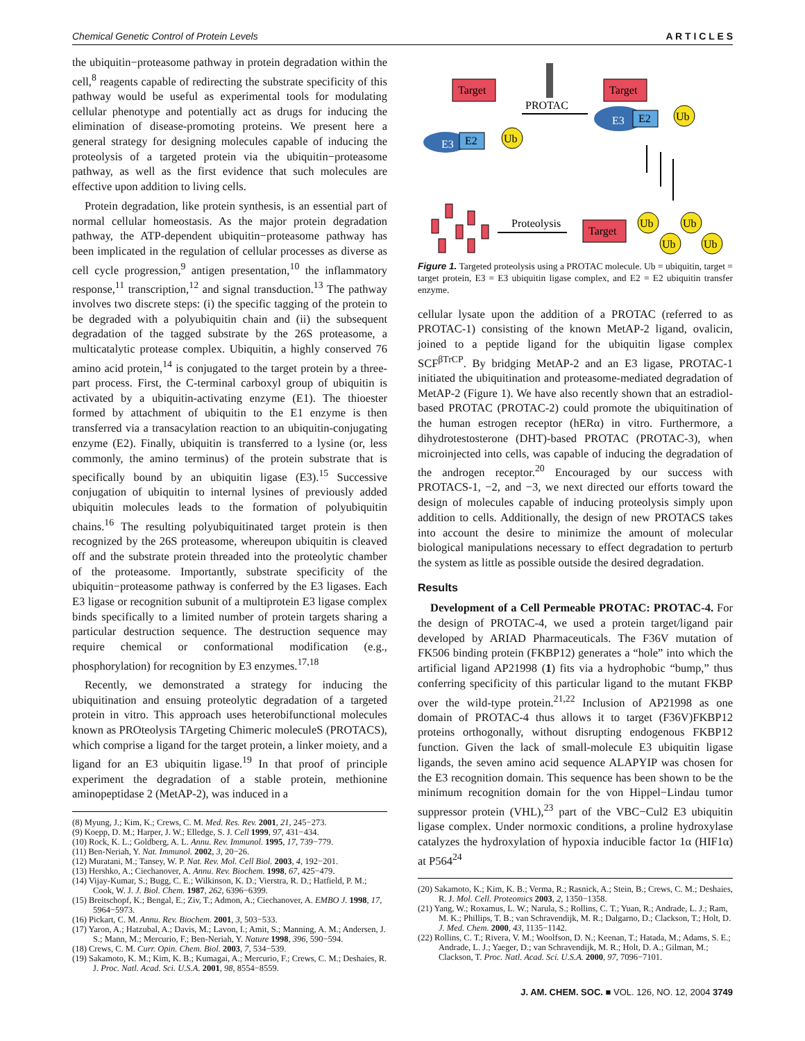Chemical Genetic Control of Protein Levels A R T I C L E S
the ubiquitin−proteasome pathway in protein degradation within the cell,<sup>8</sup> reagents capable of redirecting the substrate specificity of this pathway would be useful as experimental tools for modulating cellular phenotype and potentially act as drugs for inducing the elimination of disease-promoting proteins. We present here a general strategy for designing molecules capable of inducing the proteolysis of a targeted protein via the ubiquitin−proteasome pathway, as well as the first evidence that such molecules are effective upon addition to living cells.
Protein degradation, like protein synthesis, is an essential part of normal cellular homeostasis. As the major protein degradation pathway, the ATP-dependent ubiquitin−proteasome pathway has been implicated in the regulation of cellular processes as diverse as cell cycle progression,<sup>9</sup> antigen presentation,<sup>10</sup> the inflammatory response,<sup>11</sup> transcription,<sup>12</sup> and signal transduction.<sup>13</sup> The pathway involves two discrete steps: (i) the specific tagging of the protein to be degraded with a polyubiquitin chain and (ii) the subsequent degradation of the tagged substrate by the 26S proteasome, a multicatalytic protease complex. Ubiquitin, a highly conserved 76 amino acid protein,<sup>14</sup> is conjugated to the target protein by a three-part process. First, the C-terminal carboxyl group of ubiquitin is activated by a ubiquitin-activating enzyme (E1). The thioester formed by attachment of ubiquitin to the E1 enzyme is then transferred via a transacylation reaction to an ubiquitin-conjugating enzyme (E2). Finally, ubiquitin is transferred to a lysine (or, less commonly, the amino terminus) of the protein substrate that is specifically bound by an ubiquitin ligase (E3).<sup>15</sup> Successive conjugation of ubiquitin to internal lysines of previously added ubiquitin molecules leads to the formation of polyubiquitin chains.<sup>16</sup> The resulting polyubiquitinated target protein is then recognized by the 26S proteasome, whereupon ubiquitin is cleaved off and the substrate protein threaded into the proteolytic chamber of the proteasome. Importantly, substrate specificity of the ubiquitin−proteasome pathway is conferred by the E3 ligases. Each E3 ligase or recognition subunit of a multiprotein E3 ligase complex binds specifically to a limited number of protein targets sharing a particular destruction sequence. The destruction sequence may require chemical or conformational modification (e.g., phosphorylation) for recognition by E3 enzymes.<sup>17,18</sup>
Recently, we demonstrated a strategy for inducing the ubiquitination and ensuing proteolytic degradation of a targeted protein in vitro. This approach uses heterobifunctional molecules known as PROteolysis TArgeting Chimeric moleculeS (PROTACS), which comprise a ligand for the target protein, a linker moiety, and a ligand for an E3 ubiquitin ligase.<sup>19</sup> In that proof of principle experiment the degradation of a stable protein, methionine aminopeptidase 2 (MetAP-2), was induced in a
(8) Myung, J.; Kim, K.; Crews, C. M. Med. Res. Rev. 2001, 21, 245−273.
(9) Koepp, D. M.; Harper, J. W.; Elledge, S. J. Cell 1999, 97, 431−434.
(10) Rock, K. L.; Goldberg, A. L. Annu. Rev. Immunol. 1995, 17, 739−779.
(11) Ben-Neriah, Y. Nat. Immunol. 2002, 3, 20−26.
(12) Muratani, M.; Tansey, W. P. Nat. Rev. Mol. Cell Biol. 2003, 4, 192−201.
(13) Hershko, A.; Ciechanover, A. Annu. Rev. Biochem. 1998, 67, 425−479.
(14) Vijay-Kumar, S.; Bugg, C. E.; Wilkinson, K. D.; Vierstra, R. D.; Hatfield, P. M.; Cook, W. J. J. Biol. Chem. 1987, 262, 6396−6399.
(15) Breitschopf, K.; Bengal, E.; Ziv, T.; Admon, A.; Ciechanover, A. EMBO J. 1998, 17, 5964−5973.
(16) Pickart, C. M. Annu. Rev. Biochem. 2001, 3, 503−533.
(17) Yaron, A.; Hatzubal, A.; Davis, M.; Lavon, I.; Amit, S.; Manning, A. M.; Andersen, J. S.; Mann, M.; Mercurio, F.; Ben-Neriah, Y. Nature 1998, 396, 590−594.
(18) Crews, C. M. Curr. Opin. Chem. Biol. 2003, 7, 534−539.
(19) Sakamoto, K. M.; Kim, K. B.; Kumagai, A.; Mercurio, F.; Crews, C. M.; Deshaies, R. J. Proc. Natl. Acad. Sci. U.S.A. 2001, 98, 8554−8559.
Target
PROTAC
Target
E3
E2
Ub
E3
E2
Ub
Proteolysis
Target
Ub
Ub
Ub
Ub
Figure 1. Targeted proteolysis using a PROTAC molecule. Ub = ubiquitin, target = target protein, E3 = E3 ubiquitin ligase complex, and E2 = E2 ubiquitin transfer enzyme.
cellular lysate upon the addition of a PROTAC (referred to as PROTAC-1) consisting of the known MetAP-2 ligand, ovalicin, joined to a peptide ligand for the ubiquitin ligase complex SCF<sup>βTrCP</sup>. By bridging MetAP-2 and an E3 ligase, PROTAC-1 initiated the ubiquitination and proteasome-mediated degradation of MetAP-2 (Figure 1). We have also recently shown that an estradiol-based PROTAC (PROTAC-2) could promote the ubiquitination of the human estrogen receptor (hERα) in vitro. Furthermore, a dihydrotestosterone (DHT)-based PROTAC (PROTAC-3), when microinjected into cells, was capable of inducing the degradation of the androgen receptor.<sup>20</sup> Encouraged by our success with PROTACS-1, −2, and −3, we next directed our efforts toward the design of molecules capable of inducing proteolysis simply upon addition to cells. Additionally, the design of new PROTACS takes into account the desire to minimize the amount of molecular biological manipulations necessary to effect degradation to perturb the system as little as possible outside the desired degradation.
Results
Development of a Cell Permeable PROTAC: PROTAC-4. For the design of PROTAC-4, we used a protein target/ligand pair developed by ARIAD Pharmaceuticals. The F36V mutation of FK506 binding protein (FKBP12) generates a “hole” into which the artificial ligand AP21998 (1) fits via a hydrophobic “bump,” thus conferring specificity of this particular ligand to the mutant FKBP over the wild-type protein.<sup>21,22</sup> Inclusion of AP21998 as one domain of PROTAC-4 thus allows it to target (F36V)FKBP12 proteins orthogonally, without disrupting endogenous FKBP12 function. Given the lack of small-molecule E3 ubiquitin ligase ligands, the seven amino acid sequence ALAPYIP was chosen for the E3 recognition domain. This sequence has been shown to be the minimum recognition domain for the von Hippel−Lindau tumor suppressor protein (VHL),<sup>23</sup> part of the VBC−Cul2 E3 ubiquitin ligase complex. Under normoxic conditions, a proline hydroxylase catalyzes the hydroxylation of hypoxia inducible factor 1α (HIF1α) at P564<sup>24</sup>
(20) Sakamoto, K.; Kim, K. B.; Verma, R.; Rasnick, A.; Stein, B.; Crews, C. M.; Deshaies, R. J. Mol. Cell. Proteomics 2003, 2, 1350−1358.
(21) Yang, W.; Roxamus, L. W.; Narula, S.; Rollins, C. T.; Yuan, R.; Andrade, L. J.; Ram, M. K.; Phillips, T. B.; van Schravendijk, M. R.; Dalgarno, D.; Clackson, T.; Holt, D. J. Med. Chem. 2000, 43, 1135−1142.
(22) Rollins, C. T.; Rivera, V. M.; Woolfson, D. N.; Keenan, T.; Hatada, M.; Adams, S. E.; Andrade, L. J.; Yaeger, D.; van Schravendijk, M. R.; Holt, D. A.; Gilman, M.; Clackson, T. Proc. Natl. Acad. Sci. U.S.A. 2000, 97, 7096−7101.
J. AM. CHEM. SOC. ■ VOL. 126, NO. 12, 2004 3749